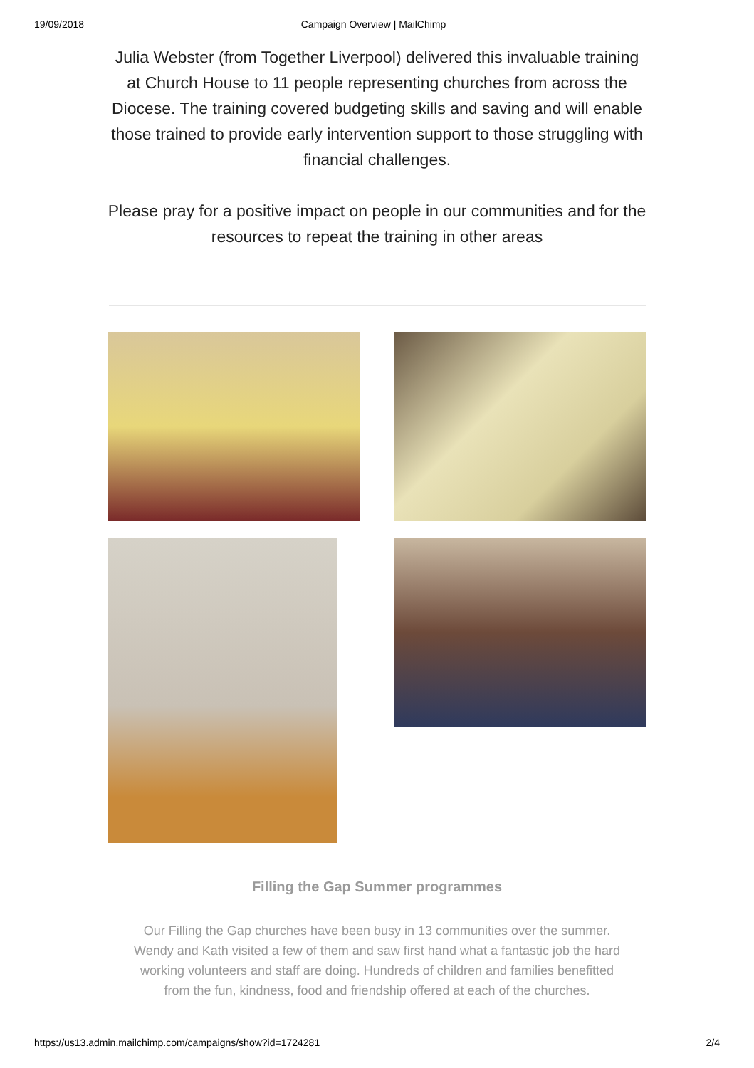19/09/2018 Campaign Overview | MailChimp
Julia Webster (from Together Liverpool) delivered this invaluable training at Church House to 11 people representing churches from across the Diocese. The training covered budgeting skills and saving and will enable those trained to provide early intervention support to those struggling with financial challenges.
Please pray for a positive impact on people in our communities and for the resources to repeat the training in other areas
Filling the Gap Summer programmes
Our Filling the Gap churches have been busy in 13 communities over the summer. Wendy and Kath visited a few of them and saw first hand what a fantastic job the hard working volunteers and staff are doing. Hundreds of children and families benefitted from the fun, kindness, food and friendship offered at each of the churches.
https://us13.admin.mailchimp.com/campaigns/show?id=1724281 2/4